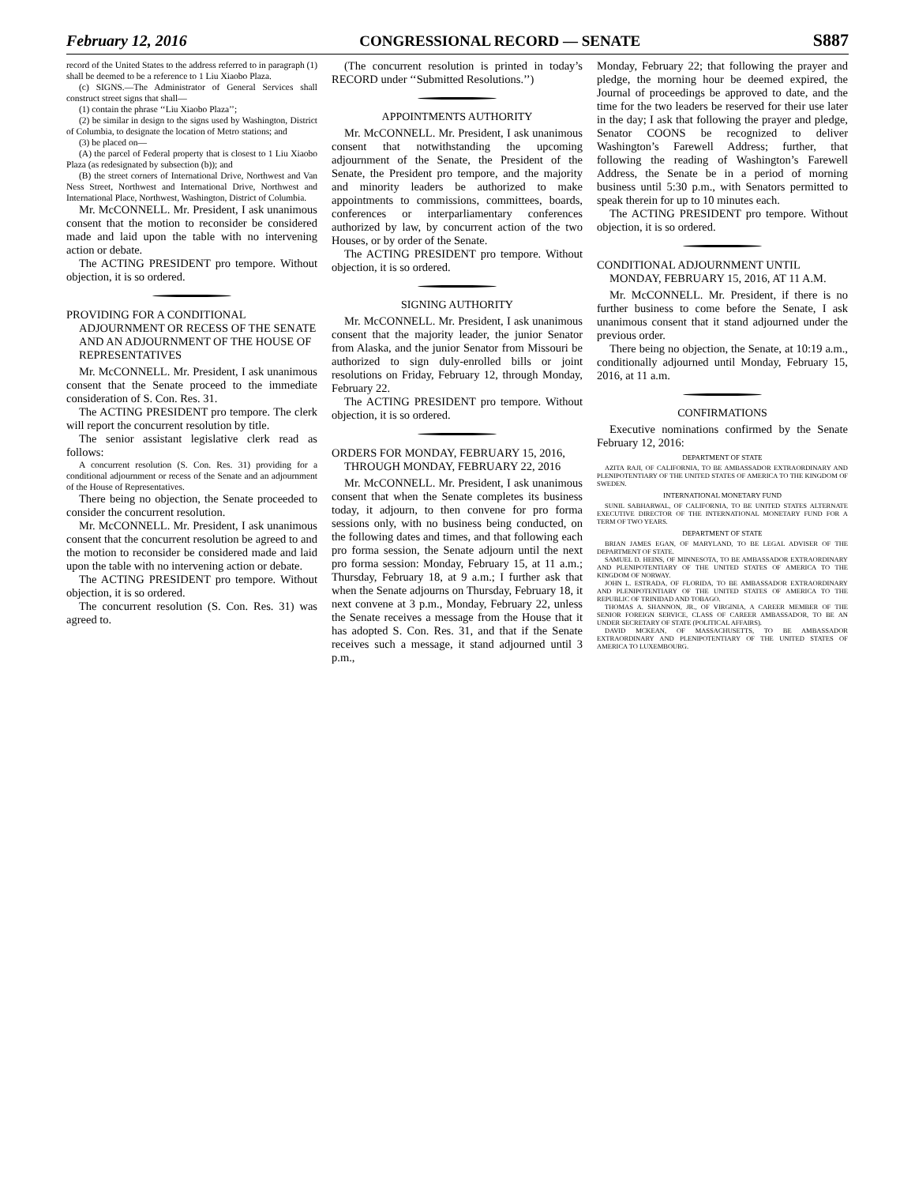February 12, 2016 CONGRESSIONAL RECORD — SENATE S887
record of the United States to the address referred to in paragraph (1) shall be deemed to be a reference to 1 Liu Xiaobo Plaza.
(c) SIGNS.—The Administrator of General Services shall construct street signs that shall—
(1) contain the phrase ‘‘Liu Xiaobo Plaza’’;
(2) be similar in design to the signs used by Washington, District of Columbia, to designate the location of Metro stations; and
(3) be placed on—
(A) the parcel of Federal property that is closest to 1 Liu Xiaobo Plaza (as redesignated by subsection (b)); and
(B) the street corners of International Drive, Northwest and Van Ness Street, Northwest and International Drive, Northwest and International Place, Northwest, Washington, District of Columbia.
Mr. McCONNELL. Mr. President, I ask unanimous consent that the motion to reconsider be considered made and laid upon the table with no intervening action or debate.
The ACTING PRESIDENT pro tempore. Without objection, it is so ordered.
PROVIDING FOR A CONDITIONAL ADJOURNMENT OR RECESS OF THE SENATE AND AN ADJOURNMENT OF THE HOUSE OF REPRESENTATIVES
Mr. McCONNELL. Mr. President, I ask unanimous consent that the Senate proceed to the immediate consideration of S. Con. Res. 31.
The ACTING PRESIDENT pro tempore. The clerk will report the concurrent resolution by title.
The senior assistant legislative clerk read as follows:
A concurrent resolution (S. Con. Res. 31) providing for a conditional adjournment or recess of the Senate and an adjournment of the House of Representatives.
There being no objection, the Senate proceeded to consider the concurrent resolution.
Mr. McCONNELL. Mr. President, I ask unanimous consent that the concurrent resolution be agreed to and the motion to reconsider be considered made and laid upon the table with no intervening action or debate.
The ACTING PRESIDENT pro tempore. Without objection, it is so ordered.
The concurrent resolution (S. Con. Res. 31) was agreed to.
(The concurrent resolution is printed in today’s RECORD under ‘‘Submitted Resolutions.’’)
APPOINTMENTS AUTHORITY
Mr. McCONNELL. Mr. President, I ask unanimous consent that notwithstanding the upcoming adjournment of the Senate, the President of the Senate, the President pro tempore, and the majority and minority leaders be authorized to make appointments to commissions, committees, boards, conferences or interparliamentary conferences authorized by law, by concurrent action of the two Houses, or by order of the Senate.
The ACTING PRESIDENT pro tempore. Without objection, it is so ordered.
SIGNING AUTHORITY
Mr. McCONNELL. Mr. President, I ask unanimous consent that the majority leader, the junior Senator from Alaska, and the junior Senator from Missouri be authorized to sign duly-enrolled bills or joint resolutions on Friday, February 12, through Monday, February 22.
The ACTING PRESIDENT pro tempore. Without objection, it is so ordered.
ORDERS FOR MONDAY, FEBRUARY 15, 2016, THROUGH MONDAY, FEBRUARY 22, 2016
Mr. McCONNELL. Mr. President, I ask unanimous consent that when the Senate completes its business today, it adjourn, to then convene for pro forma sessions only, with no business being conducted, on the following dates and times, and that following each pro forma session, the Senate adjourn until the next pro forma session: Monday, February 15, at 11 a.m.; Thursday, February 18, at 9 a.m.; I further ask that when the Senate adjourns on Thursday, February 18, it next convene at 3 p.m., Monday, February 22, unless the Senate receives a message from the House that it has adopted S. Con. Res. 31, and that if the Senate receives such a message, it stand adjourned until 3 p.m.,
Monday, February 22; that following the prayer and pledge, the morning hour be deemed expired, the Journal of proceedings be approved to date, and the time for the two leaders be reserved for their use later in the day; I ask that following the prayer and pledge, Senator COONS be recognized to deliver Washington’s Farewell Address; further, that following the reading of Washington’s Farewell Address, the Senate be in a period of morning business until 5:30 p.m., with Senators permitted to speak therein for up to 10 minutes each.
The ACTING PRESIDENT pro tempore. Without objection, it is so ordered.
CONDITIONAL ADJOURNMENT UNTIL MONDAY, FEBRUARY 15, 2016, AT 11 A.M.
Mr. McCONNELL. Mr. President, if there is no further business to come before the Senate, I ask unanimous consent that it stand adjourned under the previous order.
There being no objection, the Senate, at 10:19 a.m., conditionally adjourned until Monday, February 15, 2016, at 11 a.m.
CONFIRMATIONS
Executive nominations confirmed by the Senate February 12, 2016:
DEPARTMENT OF STATE
AZITA RAJI, OF CALIFORNIA, TO BE AMBASSADOR EXTRAORDINARY AND PLENIPOTENTIARY OF THE UNITED STATES OF AMERICA TO THE KINGDOM OF SWEDEN.
INTERNATIONAL MONETARY FUND
SUNIL SABHARWAL, OF CALIFORNIA, TO BE UNITED STATES ALTERNATE EXECUTIVE DIRECTOR OF THE INTERNATIONAL MONETARY FUND FOR A TERM OF TWO YEARS.
DEPARTMENT OF STATE
BRIAN JAMES EGAN, OF MARYLAND, TO BE LEGAL ADVISER OF THE DEPARTMENT OF STATE.
SAMUEL D. HEINS, OF MINNESOTA, TO BE AMBASSADOR EXTRAORDINARY AND PLENIPOTENTIARY OF THE UNITED STATES OF AMERICA TO THE KINGDOM OF NORWAY.
JOHN L. ESTRADA, OF FLORIDA, TO BE AMBASSADOR EXTRAORDINARY AND PLENIPOTENTIARY OF THE UNITED STATES OF AMERICA TO THE REPUBLIC OF TRINIDAD AND TOBAGO.
THOMAS A. SHANNON, JR., OF VIRGINIA, A CAREER MEMBER OF THE SENIOR FOREIGN SERVICE, CLASS OF CAREER AMBASSADOR, TO BE AN UNDER SECRETARY OF STATE (POLITICAL AFFAIRS).
DAVID MCKEAN, OF MASSACHUSETTS, TO BE AMBASSADOR EXTRAORDINARY AND PLENIPOTENTIARY OF THE UNITED STATES OF AMERICA TO LUXEMBOURG.